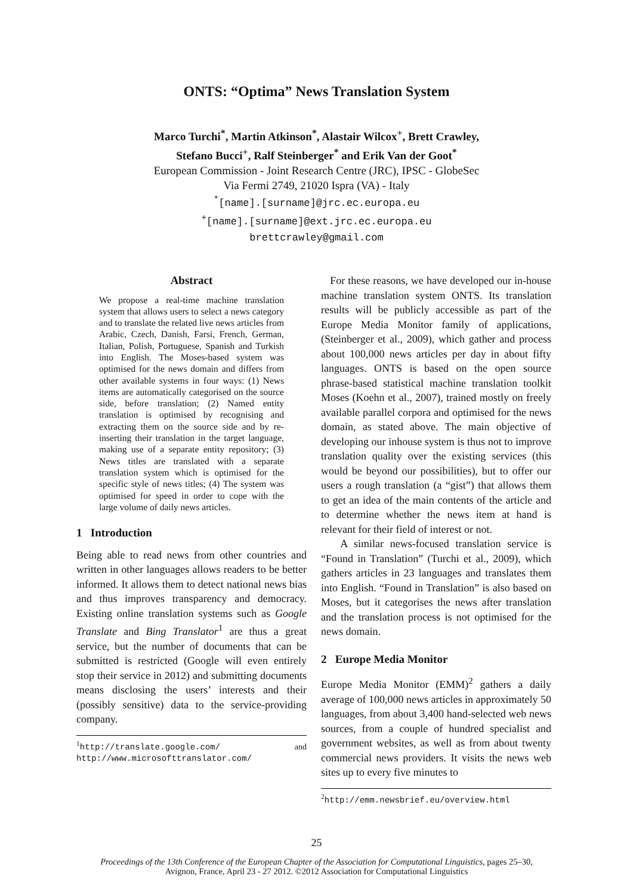ONTS: “Optima” News Translation System
Marco Turchi<sup>*</sup>, Martin Atkinson<sup>*</sup>, Alastair Wilcox<sup>+</sup>, Brett Crawley,
Stefano Bucci<sup>+</sup>, Ralf Steinberger<sup>*</sup> and Erik Van der Goot<sup>*</sup>
European Commission - Joint Research Centre (JRC), IPSC - GlobeSec
Via Fermi 2749, 21020 Ispra (VA) - Italy
<sup>*</sup> [name].[surname]@jrc.ec.europa.eu
<sup>+</sup>[name].[surname]@ext.jrc.ec.europa.eu
brettcrawley@gmail.com
Abstract
We propose a real-time machine translation system that allows users to select a news category and to translate the related live news articles from Arabic, Czech, Danish, Farsi, French, German, Italian, Polish, Portuguese, Spanish and Turkish into English. The Moses-based system was optimised for the news domain and differs from other available systems in four ways: (1) News items are automatically categorised on the source side, before translation; (2) Named entity translation is optimised by recognising and extracting them on the source side and by re-inserting their translation in the target language, making use of a separate entity repository; (3) News titles are translated with a separate translation system which is optimised for the specific style of news titles; (4) The system was optimised for speed in order to cope with the large volume of daily news articles.
1 Introduction
Being able to read news from other countries and written in other languages allows readers to be better informed. It allows them to detect national news bias and thus improves transparency and democracy. Existing online translation systems such as Google Translate and Bing Translator<sup>1</sup> are thus a great service, but the number of documents that can be submitted is restricted (Google will even entirely stop their service in 2012) and submitting documents means disclosing the users’ interests and their (possibly sensitive) data to the service-providing company.
<sup>1</sup> http://translate.google.com/ and http://www.microsofttranslator.com/
For these reasons, we have developed our in-house machine translation system ONTS. Its translation results will be publicly accessible as part of the Europe Media Monitor family of applications, (Steinberger et al., 2009), which gather and process about 100,000 news articles per day in about fifty languages. ONTS is based on the open source phrase-based statistical machine translation toolkit Moses (Koehn et al., 2007), trained mostly on freely available parallel corpora and optimised for the news domain, as stated above. The main objective of developing our inhouse system is thus not to improve translation quality over the existing services (this would be beyond our possibilities), but to offer our users a rough translation (a “gist”) that allows them to get an idea of the main contents of the article and to determine whether the news item at hand is relevant for their field of interest or not.
A similar news-focused translation service is “Found in Translation” (Turchi et al., 2009), which gathers articles in 23 languages and translates them into English. “Found in Translation” is also based on Moses, but it categorises the news after translation and the translation process is not optimised for the news domain.
2 Europe Media Monitor
Europe Media Monitor (EMM)<sup>2</sup> gathers a daily average of 100,000 news articles in approximately 50 languages, from about 3,400 hand-selected web news sources, from a couple of hundred specialist and government websites, as well as from about twenty commercial news providers. It visits the news web sites up to every five minutes to
<sup>2</sup> http://emm.newsbrief.eu/overview.html
25
Proceedings of the 13th Conference of the European Chapter of the Association for Computational Linguistics, pages 25–30,
Avignon, France, April 23 - 27 2012. ©2012 Association for Computational Linguistics